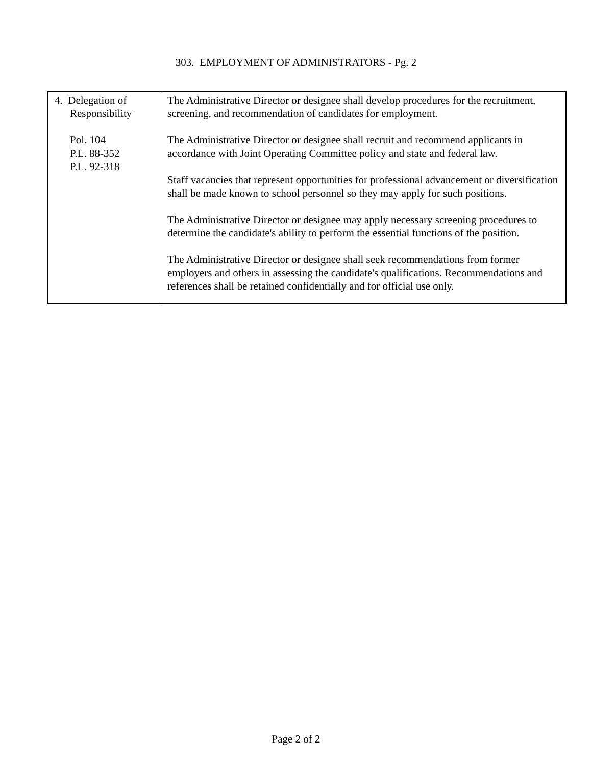303. EMPLOYMENT OF ADMINISTRATORS - Pg. 2
| 4. Delegation of Responsibility Pol. 104 P.L. 88-352 P.L. 92-318 | The Administrative Director or designee shall develop procedures for the recruitment, screening, and recommendation of candidates for employment. The Administrative Director or designee shall recruit and recommend applicants in accordance with Joint Operating Committee policy and state and federal law. Staff vacancies that represent opportunities for professional advancement or diversification shall be made known to school personnel so they may apply for such positions. The Administrative Director or designee may apply necessary screening procedures to determine the candidate's ability to perform the essential functions of the position. The Administrative Director or designee shall seek recommendations from former employers and others in assessing the candidate's qualifications. Recommendations and references shall be retained confidentially and for official use only. |
Page 2 of 2